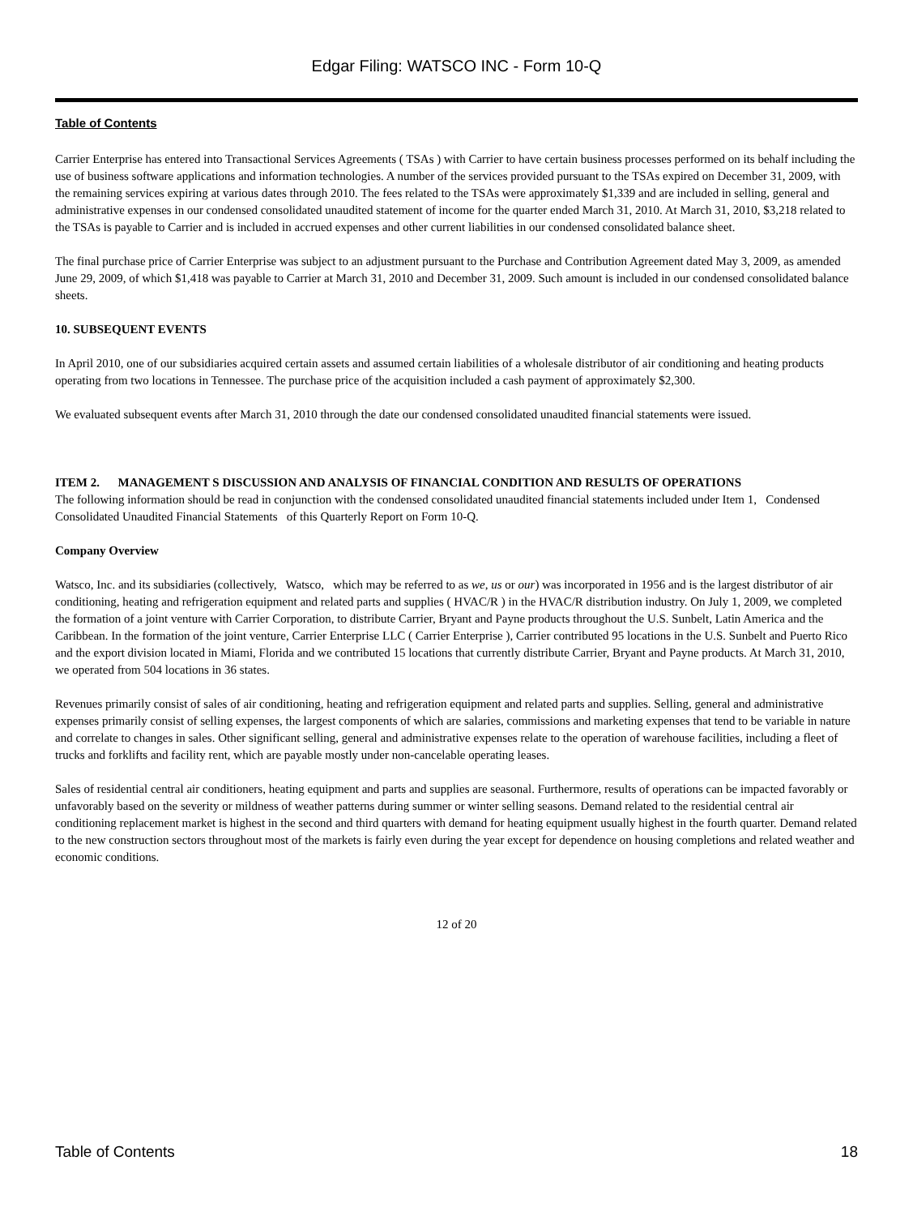Edgar Filing: WATSCO INC - Form 10-Q
Table of Contents
Carrier Enterprise has entered into Transactional Services Agreements ( TSAs ) with Carrier to have certain business processes performed on its behalf including the use of business software applications and information technologies. A number of the services provided pursuant to the TSAs expired on December 31, 2009, with the remaining services expiring at various dates through 2010. The fees related to the TSAs were approximately $1,339 and are included in selling, general and administrative expenses in our condensed consolidated unaudited statement of income for the quarter ended March 31, 2010. At March 31, 2010, $3,218 related to the TSAs is payable to Carrier and is included in accrued expenses and other current liabilities in our condensed consolidated balance sheet.
The final purchase price of Carrier Enterprise was subject to an adjustment pursuant to the Purchase and Contribution Agreement dated May 3, 2009, as amended June 29, 2009, of which $1,418 was payable to Carrier at March 31, 2010 and December 31, 2009. Such amount is included in our condensed consolidated balance sheets.
10. SUBSEQUENT EVENTS
In April 2010, one of our subsidiaries acquired certain assets and assumed certain liabilities of a wholesale distributor of air conditioning and heating products operating from two locations in Tennessee. The purchase price of the acquisition included a cash payment of approximately $2,300.
We evaluated subsequent events after March 31, 2010 through the date our condensed consolidated unaudited financial statements were issued.
ITEM 2. MANAGEMENT S DISCUSSION AND ANALYSIS OF FINANCIAL CONDITION AND RESULTS OF OPERATIONS
The following information should be read in conjunction with the condensed consolidated unaudited financial statements included under Item 1, Condensed Consolidated Unaudited Financial Statements of this Quarterly Report on Form 10-Q.
Company Overview
Watsco, Inc. and its subsidiaries (collectively, Watsco, which may be referred to as we, us or our) was incorporated in 1956 and is the largest distributor of air conditioning, heating and refrigeration equipment and related parts and supplies ( HVAC/R ) in the HVAC/R distribution industry. On July 1, 2009, we completed the formation of a joint venture with Carrier Corporation, to distribute Carrier, Bryant and Payne products throughout the U.S. Sunbelt, Latin America and the Caribbean. In the formation of the joint venture, Carrier Enterprise LLC ( Carrier Enterprise ), Carrier contributed 95 locations in the U.S. Sunbelt and Puerto Rico and the export division located in Miami, Florida and we contributed 15 locations that currently distribute Carrier, Bryant and Payne products. At March 31, 2010, we operated from 504 locations in 36 states.
Revenues primarily consist of sales of air conditioning, heating and refrigeration equipment and related parts and supplies. Selling, general and administrative expenses primarily consist of selling expenses, the largest components of which are salaries, commissions and marketing expenses that tend to be variable in nature and correlate to changes in sales. Other significant selling, general and administrative expenses relate to the operation of warehouse facilities, including a fleet of trucks and forklifts and facility rent, which are payable mostly under non-cancelable operating leases.
Sales of residential central air conditioners, heating equipment and parts and supplies are seasonal. Furthermore, results of operations can be impacted favorably or unfavorably based on the severity or mildness of weather patterns during summer or winter selling seasons. Demand related to the residential central air conditioning replacement market is highest in the second and third quarters with demand for heating equipment usually highest in the fourth quarter. Demand related to the new construction sectors throughout most of the markets is fairly even during the year except for dependence on housing completions and related weather and economic conditions.
12 of 20
Table of Contents 18